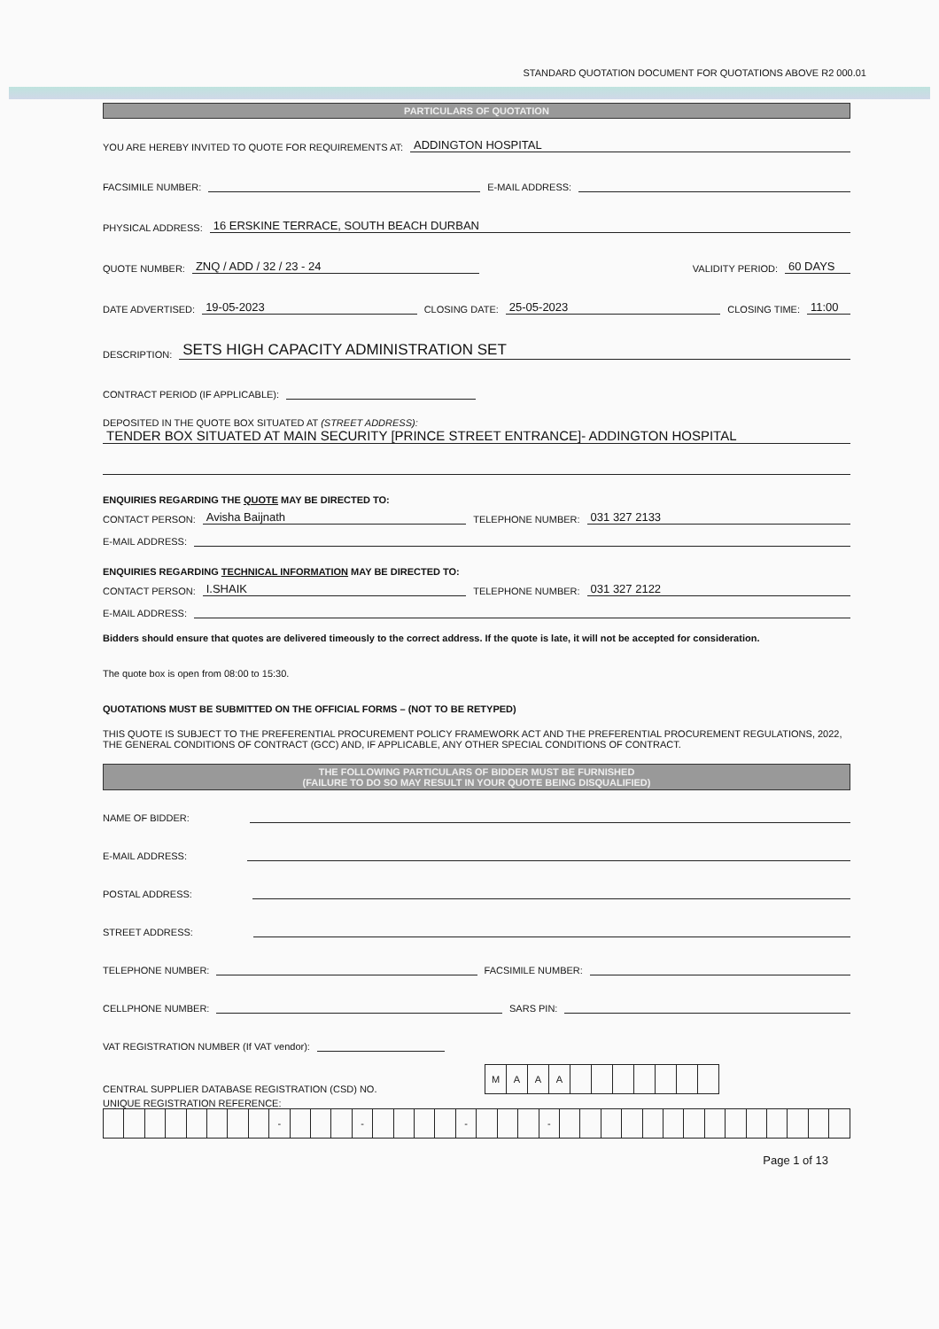STANDARD QUOTATION DOCUMENT FOR QUOTATIONS ABOVE R2 000.01
PARTICULARS OF QUOTATION
YOU ARE HEREBY INVITED TO QUOTE FOR REQUIREMENTS AT: ADDINGTON HOSPITAL
FACSIMILE NUMBER: E-MAIL ADDRESS:
PHYSICAL ADDRESS: 16 ERSKINE TERRACE, SOUTH BEACH DURBAN
QUOTE NUMBER: ZNQ / ADD / 32 / 23 - 24 VALIDITY PERIOD: 60 DAYS
DATE ADVERTISED: 19-05-2023 CLOSING DATE: 25-05-2023 CLOSING TIME: 11:00
DESCRIPTION: SETS HIGH CAPACITY ADMINISTRATION SET
CONTRACT PERIOD (IF APPLICABLE):
DEPOSITED IN THE QUOTE BOX SITUATED AT (STREET ADDRESS):
TENDER BOX SITUATED AT MAIN SECURITY [PRINCE STREET ENTRANCE]- ADDINGTON HOSPITAL
ENQUIRIES REGARDING THE QUOTE MAY BE DIRECTED TO:
CONTACT PERSON: Avisha Baijnath TELEPHONE NUMBER: 031 327 2133
E-MAIL ADDRESS:
ENQUIRIES REGARDING TECHNICAL INFORMATION MAY BE DIRECTED TO:
CONTACT PERSON: I.SHAIK TELEPHONE NUMBER: 031 327 2122
E-MAIL ADDRESS:
Bidders should ensure that quotes are delivered timeously to the correct address. If the quote is late, it will not be accepted for consideration.
The quote box is open from 08:00 to 15:30.
QUOTATIONS MUST BE SUBMITTED ON THE OFFICIAL FORMS – (NOT TO BE RETYPED)
THIS QUOTE IS SUBJECT TO THE PREFERENTIAL PROCUREMENT POLICY FRAMEWORK ACT AND THE PREFERENTIAL PROCUREMENT REGULATIONS, 2022, THE GENERAL CONDITIONS OF CONTRACT (GCC) AND, IF APPLICABLE, ANY OTHER SPECIAL CONDITIONS OF CONTRACT.
THE FOLLOWING PARTICULARS OF BIDDER MUST BE FURNISHED
(FAILURE TO DO SO MAY RESULT IN YOUR QUOTE BEING DISQUALIFIED)
NAME OF BIDDER:
E-MAIL ADDRESS:
POSTAL ADDRESS:
STREET ADDRESS:
TELEPHONE NUMBER: FACSIMILE NUMBER:
CELLPHONE NUMBER: SARS PIN:
VAT REGISTRATION NUMBER (If VAT vendor):
CENTRAL SUPPLIER DATABASE REGISTRATION (CSD) NO.
| M | A | A | A | | | | | | | |
UNIQUE REGISTRATION REFERENCE:
| | | | | | | | | - | | | | - | | | | | - | | | | - | | | | | | | | | | | | | | |
Page 1 of 13